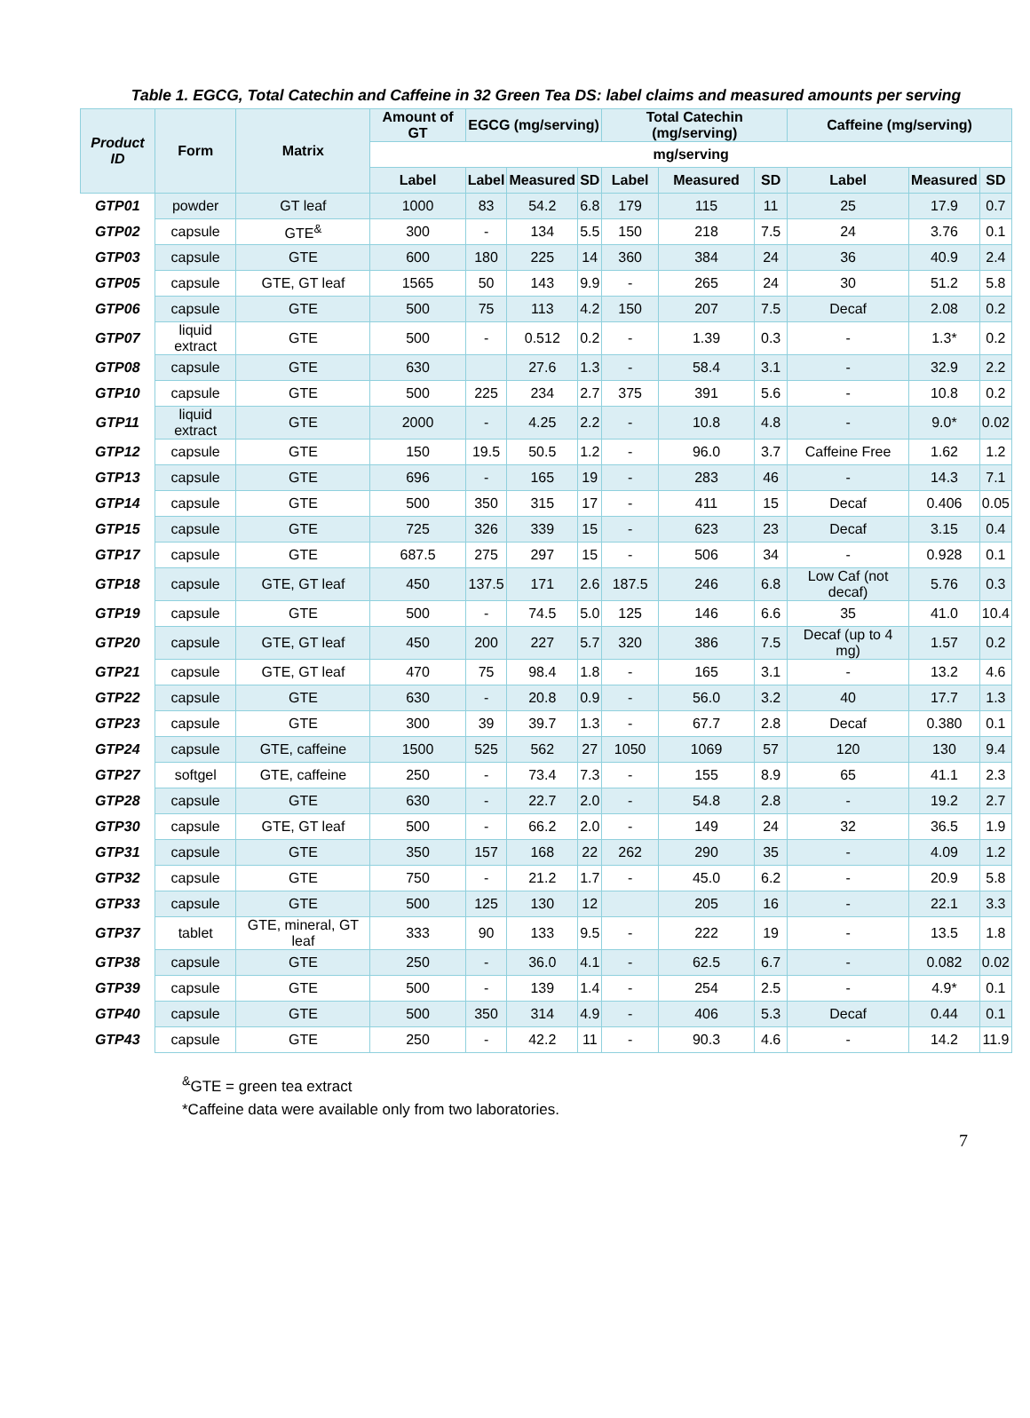Table 1. EGCG, Total Catechin and Caffeine in 32 Green Tea DS: label claims and measured amounts per serving
| Product ID | Form | Matrix | Amount of GT | EGCG (mg/serving) | | | Total Catechin (mg/serving) | | | Caffeine (mg/serving) | | |
| --- | --- | --- | --- | --- | --- | --- | --- | --- | --- | --- | --- | --- |
| | | | mg/serving | | | | | | | | | |
| | | | Label | Label | Measured | SD | Label | Measured | SD | Label | Measured | SD |
| GTP01 | powder | GT leaf | 1000 | 83 | 54.2 | 6.8 | 179 | 115 | 11 | 25 | 17.9 | 0.7 |
| GTP02 | capsule | GTE<sup>&</sup> | 300 | - | 134 | 5.5 | 150 | 218 | 7.5 | 24 | 3.76 | 0.1 |
| GTP03 | capsule | GTE | 600 | 180 | 225 | 14 | 360 | 384 | 24 | 36 | 40.9 | 2.4 |
| GTP05 | capsule | GTE, GT leaf | 1565 | 50 | 143 | 9.9 | - | 265 | 24 | 30 | 51.2 | 5.8 |
| GTP06 | capsule | GTE | 500 | 75 | 113 | 4.2 | 150 | 207 | 7.5 | Decaf | 2.08 | 0.2 |
| GTP07 | liquid extract | GTE | 500 | - | 0.512 | 0.2 | - | 1.39 | 0.3 | - | 1.3* | 0.2 |
| GTP08 | capsule | GTE | 630 | | 27.6 | 1.3 | - | 58.4 | 3.1 | - | 32.9 | 2.2 |
| GTP10 | capsule | GTE | 500 | 225 | 234 | 2.7 | 375 | 391 | 5.6 | - | 10.8 | 0.2 |
| GTP11 | liquid extract | GTE | 2000 | - | 4.25 | 2.2 | - | 10.8 | 4.8 | - | 9.0* | 0.02 |
| GTP12 | capsule | GTE | 150 | 19.5 | 50.5 | 1.2 | - | 96.0 | 3.7 | Caffeine Free | 1.62 | 1.2 |
| GTP13 | capsule | GTE | 696 | - | 165 | 19 | - | 283 | 46 | - | 14.3 | 7.1 |
| GTP14 | capsule | GTE | 500 | 350 | 315 | 17 | - | 411 | 15 | Decaf | 0.406 | 0.05 |
| GTP15 | capsule | GTE | 725 | 326 | 339 | 15 | - | 623 | 23 | Decaf | 3.15 | 0.4 |
| GTP17 | capsule | GTE | 687.5 | 275 | 297 | 15 | - | 506 | 34 | - | 0.928 | 0.1 |
| GTP18 | capsule | GTE, GT leaf | 450 | 137.5 | 171 | 2.6 | 187.5 | 246 | 6.8 | Low Caf (not decaf) | 5.76 | 0.3 |
| GTP19 | capsule | GTE | 500 | - | 74.5 | 5.0 | 125 | 146 | 6.6 | 35 | 41.0 | 10.4 |
| GTP20 | capsule | GTE, GT leaf | 450 | 200 | 227 | 5.7 | 320 | 386 | 7.5 | Decaf (up to 4 mg) | 1.57 | 0.2 |
| GTP21 | capsule | GTE, GT leaf | 470 | 75 | 98.4 | 1.8 | - | 165 | 3.1 | - | 13.2 | 4.6 |
| GTP22 | capsule | GTE | 630 | - | 20.8 | 0.9 | - | 56.0 | 3.2 | 40 | 17.7 | 1.3 |
| GTP23 | capsule | GTE | 300 | 39 | 39.7 | 1.3 | - | 67.7 | 2.8 | Decaf | 0.380 | 0.1 |
| GTP24 | capsule | GTE, caffeine | 1500 | 525 | 562 | 27 | 1050 | 1069 | 57 | 120 | 130 | 9.4 |
| GTP27 | softgel | GTE, caffeine | 250 | - | 73.4 | 7.3 | - | 155 | 8.9 | 65 | 41.1 | 2.3 |
| GTP28 | capsule | GTE | 630 | - | 22.7 | 2.0 | - | 54.8 | 2.8 | - | 19.2 | 2.7 |
| GTP30 | capsule | GTE, GT leaf | 500 | - | 66.2 | 2.0 | - | 149 | 24 | 32 | 36.5 | 1.9 |
| GTP31 | capsule | GTE | 350 | 157 | 168 | 22 | 262 | 290 | 35 | - | 4.09 | 1.2 |
| GTP32 | capsule | GTE | 750 | - | 21.2 | 1.7 | - | 45.0 | 6.2 | - | 20.9 | 5.8 |
| GTP33 | capsule | GTE | 500 | 125 | 130 | 12 | | 205 | 16 | - | 22.1 | 3.3 |
| GTP37 | tablet | GTE, mineral, GT leaf | 333 | 90 | 133 | 9.5 | - | 222 | 19 | - | 13.5 | 1.8 |
| GTP38 | capsule | GTE | 250 | - | 36.0 | 4.1 | - | 62.5 | 6.7 | - | 0.082 | 0.02 |
| GTP39 | capsule | GTE | 500 | - | 139 | 1.4 | - | 254 | 2.5 | - | 4.9* | 0.1 |
| GTP40 | capsule | GTE | 500 | 350 | 314 | 4.9 | - | 406 | 5.3 | Decaf | 0.44 | 0.1 |
| GTP43 | capsule | GTE | 250 | - | 42.2 | 11 | - | 90.3 | 4.6 | - | 14.2 | 11.9 |
<sup>&</sup>GTE = green tea extract
*Caffeine data were available only from two laboratories.
7